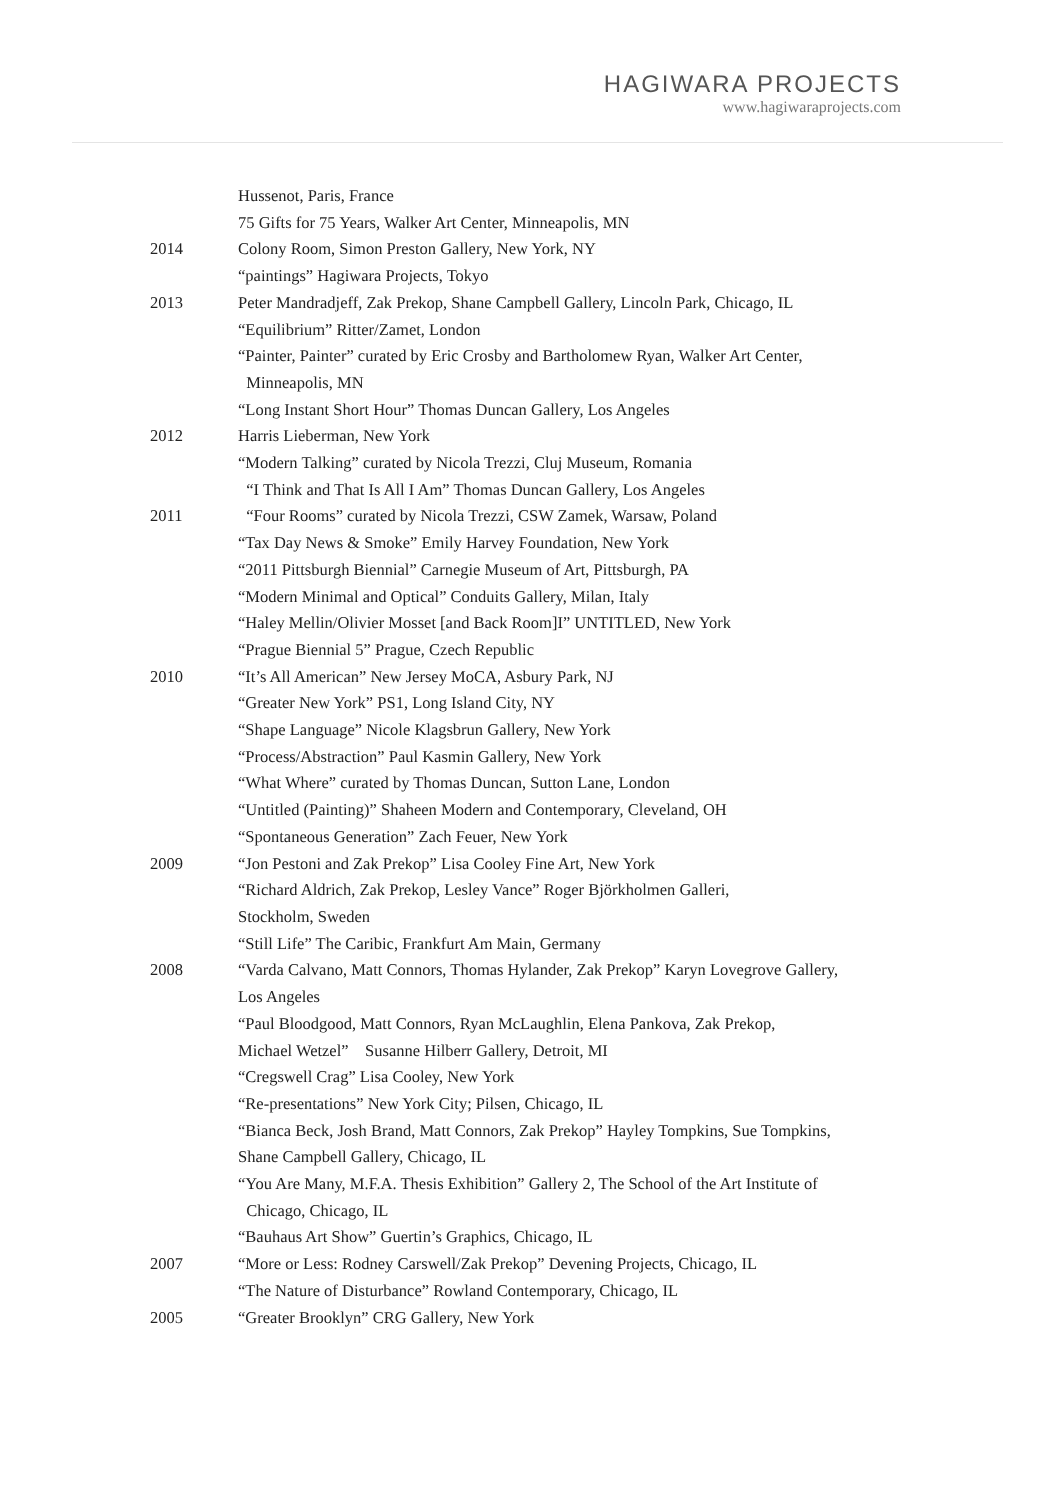HAGIWARA PROJECTS
www.hagiwaraprojects.com
| | Hussenot, Paris, France |
| | 75 Gifts for 75 Years, Walker Art Center, Minneapolis, MN |
| 2014 | Colony Room, Simon Preston Gallery, New York, NY |
| | “paintings” Hagiwara Projects, Tokyo |
| 2013 | Peter Mandradjeff, Zak Prekop, Shane Campbell Gallery, Lincoln Park, Chicago, IL |
| | “Equilibrium” Ritter/Zamet, London |
| | “Painter, Painter” curated by Eric Crosby and Bartholomew Ryan, Walker Art Center, |
| | Minneapolis, MN |
| | “Long Instant Short Hour” Thomas Duncan Gallery, Los Angeles |
| 2012 | Harris Lieberman, New York |
| | “Modern Talking” curated by Nicola Trezzi, Cluj Museum, Romania |
| | “I Think and That Is All I Am” Thomas Duncan Gallery, Los Angeles |
| 2011 | “Four Rooms” curated by Nicola Trezzi, CSW Zamek, Warsaw, Poland |
| | “Tax Day News & Smoke” Emily Harvey Foundation, New York |
| | “2011 Pittsburgh Biennial” Carnegie Museum of Art, Pittsburgh, PA |
| | “Modern Minimal and Optical” Conduits Gallery, Milan, Italy |
| | “Haley Mellin/Olivier Mosset [and Back Room]I” UNTITLED, New York |
| | “Prague Biennial 5” Prague, Czech Republic |
| 2010 | “It’s All American” New Jersey MoCA, Asbury Park, NJ |
| | “Greater New York” PS1, Long Island City, NY |
| | “Shape Language” Nicole Klagsbrun Gallery, New York |
| | “Process/Abstraction” Paul Kasmin Gallery, New York |
| | “What Where” curated by Thomas Duncan, Sutton Lane, London |
| | “Untitled (Painting)” Shaheen Modern and Contemporary, Cleveland, OH |
| | “Spontaneous Generation” Zach Feuer, New York |
| 2009 | “Jon Pestoni and Zak Prekop” Lisa Cooley Fine Art, New York |
| | “Richard Aldrich, Zak Prekop, Lesley Vance” Roger Björkholmen Galleri, |
| | Stockholm, Sweden |
| | “Still Life” The Caribic, Frankfurt Am Main, Germany |
| 2008 | “Varda Calvano, Matt Connors, Thomas Hylander, Zak Prekop” Karyn Lovegrove Gallery, |
| | Los Angeles |
| | “Paul Bloodgood, Matt Connors, Ryan McLaughlin, Elena Pankova, Zak Prekop, |
| | Michael Wetzel” Susanne Hilberr Gallery, Detroit, MI |
| | “Cregswell Crag” Lisa Cooley, New York |
| | “Re-presentations” New York City; Pilsen, Chicago, IL |
| | “Bianca Beck, Josh Brand, Matt Connors, Zak Prekop” Hayley Tompkins, Sue Tompkins, |
| | Shane Campbell Gallery, Chicago, IL |
| | “You Are Many, M.F.A. Thesis Exhibition” Gallery 2, The School of the Art Institute of |
| | Chicago, Chicago, IL |
| | “Bauhaus Art Show” Guertin’s Graphics, Chicago, IL |
| 2007 | “More or Less: Rodney Carswell/Zak Prekop” Devening Projects, Chicago, IL |
| | “The Nature of Disturbance” Rowland Contemporary, Chicago, IL |
| 2005 | “Greater Brooklyn” CRG Gallery, New York |